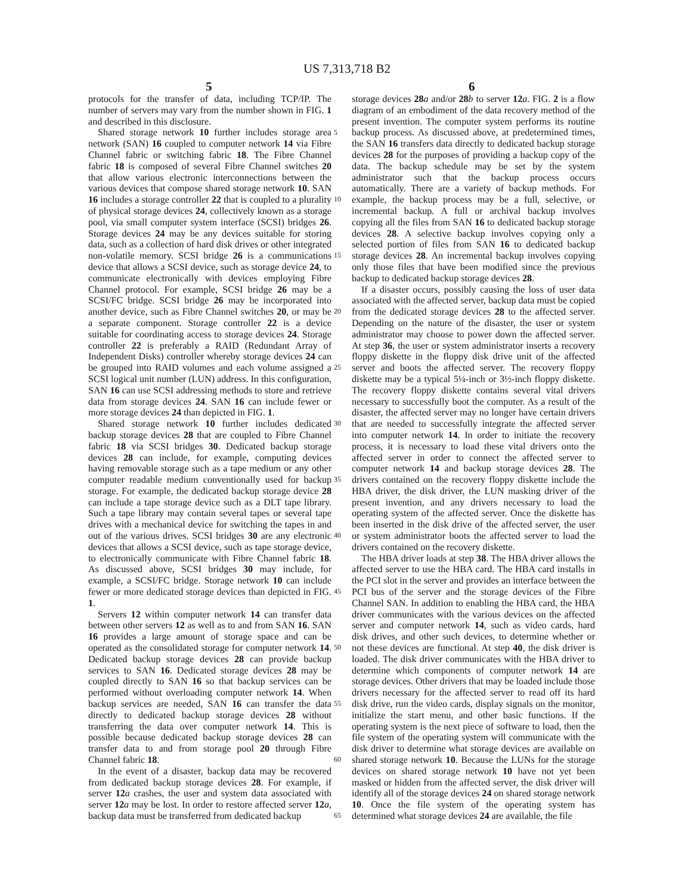US 7,313,718 B2
5 6
protocols for the transfer of data, including TCP/IP. The number of servers may vary from the number shown in FIG. 1 and described in this disclosure.
Shared storage network 10 further includes storage area network (SAN) 16 coupled to computer network 14 via Fibre Channel fabric or switching fabric 18. The Fibre Channel fabric 18 is composed of several Fibre Channel switches 20 that allow various electronic interconnections between the various devices that compose shared storage network 10. SAN 16 includes a storage controller 22 that is coupled to a plurality of physical storage devices 24, collectively known as a storage pool, via small computer system interface (SCSI) bridges 26. Storage devices 24 may be any devices suitable for storing data, such as a collection of hard disk drives or other integrated non-volatile memory. SCSI bridge 26 is a communications device that allows a SCSI device, such as storage device 24, to communicate electronically with devices employing Fibre Channel protocol. For example, SCSI bridge 26 may be a SCSI/FC bridge. SCSI bridge 26 may be incorporated into another device, such as Fibre Channel switches 20, or may be a separate component. Storage controller 22 is a device suitable for coordinating access to storage devices 24. Storage controller 22 is preferably a RAID (Redundant Array of Independent Disks) controller whereby storage devices 24 can be grouped into RAID volumes and each volume assigned a SCSI logical unit number (LUN) address. In this configuration, SAN 16 can use SCSI addressing methods to store and retrieve data from storage devices 24. SAN 16 can include fewer or more storage devices 24 than depicted in FIG. 1.
Shared storage network 10 further includes dedicated backup storage devices 28 that are coupled to Fibre Channel fabric 18 via SCSI bridges 30. Dedicated backup storage devices 28 can include, for example, computing devices having removable storage such as a tape medium or any other computer readable medium conventionally used for backup storage. For example, the dedicated backup storage device 28 can include a tape storage device such as a DLT tape library. Such a tape library may contain several tapes or several tape drives with a mechanical device for switching the tapes in and out of the various drives. SCSI bridges 30 are any electronic devices that allows a SCSI device, such as tape storage device, to electronically communicate with Fibre Channel fabric 18. As discussed above, SCSI bridges 30 may include, for example, a SCSI/FC bridge. Storage network 10 can include fewer or more dedicated storage devices than depicted in FIG. 1.
Servers 12 within computer network 14 can transfer data between other servers 12 as well as to and from SAN 16. SAN 16 provides a large amount of storage space and can be operated as the consolidated storage for computer network 14. Dedicated backup storage devices 28 can provide backup services to SAN 16. Dedicated storage devices 28 may be coupled directly to SAN 16 so that backup services can be performed without overloading computer network 14. When backup services are needed, SAN 16 can transfer the data directly to dedicated backup storage devices 28 without transferring the data over computer network 14. This is possible because dedicated backup storage devices 28 can transfer data to and from storage pool 20 through Fibre Channel fabric 18.
In the event of a disaster, backup data may be recovered from dedicated backup storage devices 28. For example, if server 12 a crashes, the user and system data associated with server 12 a may be lost. In order to restore affected server 12 a, backup data must be transferred from dedicated backup
5
10
15
20
25
30
35
40
45
50
55
60
65
storage devices 28 a and/or 28 b to server 12 a. FIG. 2 is a flow diagram of an embodiment of the data recovery method of the present invention. The computer system performs its routine backup process. As discussed above, at predetermined times, the SAN 16 transfers data directly to dedicated backup storage devices 28 for the purposes of providing a backup copy of the data. The backup schedule may be set by the system administrator such that the backup process occurs automatically. There are a variety of backup methods. For example, the backup process may be a full, selective, or incremental backup. A full or archival backup involves copying all the files from SAN 16 to dedicated backup storage devices 28. A selective backup involves copying only a selected portion of files from SAN 16 to dedicated backup storage devices 28. An incremental backup involves copying only those files that have been modified since the previous backup to dedicated backup storage devices 28.
If a disaster occurs, possibly causing the loss of user data associated with the affected server, backup data must be copied from the dedicated storage devices 28 to the affected server. Depending on the nature of the disaster, the user or system administrator may choose to power down the affected server. At step 36, the user or system administrator inserts a recovery floppy diskette in the floppy disk drive unit of the affected server and boots the affected server. The recovery floppy diskette may be a typical 5¼-inch or 3½-inch floppy diskette. The recovery floppy diskette contains several vital drivers necessary to successfully boot the computer. As a result of the disaster, the affected server may no longer have certain drivers that are needed to successfully integrate the affected server into computer network 14. In order to initiate the recovery process, it is necessary to load these vital drivers onto the affected server in order to connect the affected server to computer network 14 and backup storage devices 28. The drivers contained on the recovery floppy diskette include the HBA driver, the disk driver, the LUN masking driver of the present invention, and any drivers necessary to load the operating system of the affected server. Once the diskette has been inserted in the disk drive of the affected server, the user or system administrator boots the affected server to load the drivers contained on the recovery diskette.
The HBA driver loads at step 38. The HBA driver allows the affected server to use the HBA card. The HBA card installs in the PCI slot in the server and provides an interface between the PCI bus of the server and the storage devices of the Fibre Channel SAN. In addition to enabling the HBA card, the HBA driver communicates with the various devices on the affected server and computer network 14, such as video cards, hard disk drives, and other such devices, to determine whether or not these devices are functional. At step 40, the disk driver is loaded. The disk driver communicates with the HBA driver to determine which components of computer network 14 are storage devices. Other drivers that may be loaded include those drivers necessary for the affected server to read off its hard disk drive, run the video cards, display signals on the monitor, initialize the start menu, and other basic functions. If the operating system is the next piece of software to load, then the file system of the operating system will communicate with the disk driver to determine what storage devices are available on shared storage network 10. Because the LUNs for the storage devices on shared storage network 10 have not yet been masked or hidden from the affected server, the disk driver will identify all of the storage devices 24 on shared storage network 10. Once the file system of the operating system has determined what storage devices 24 are available, the file